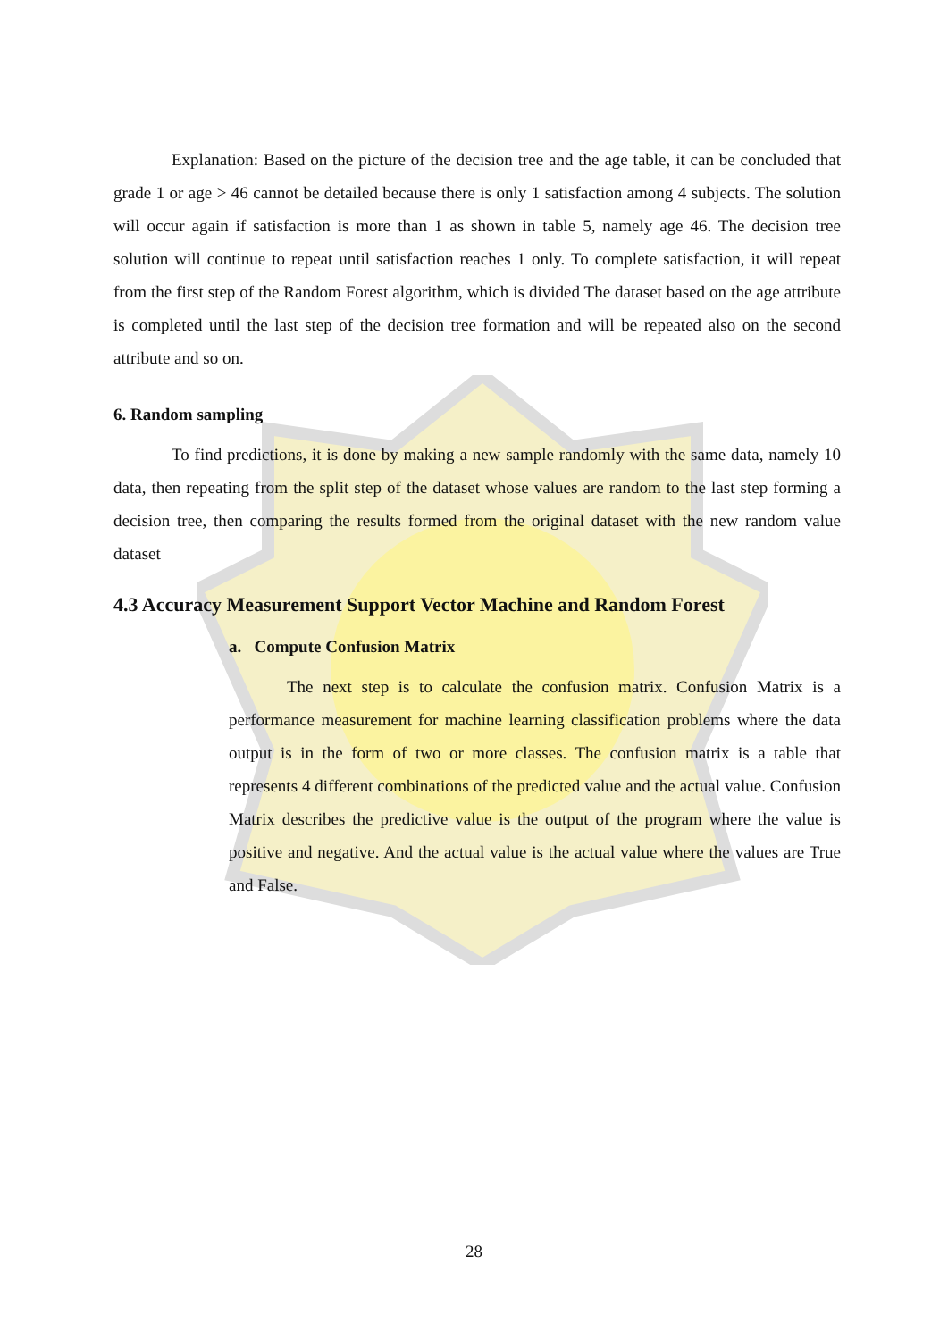Explanation: Based on the picture of the decision tree and the age table, it can be concluded that grade 1 or age > 46 cannot be detailed because there is only 1 satisfaction among 4 subjects. The solution will occur again if satisfaction is more than 1 as shown in table 5, namely age 46. The decision tree solution will continue to repeat until satisfaction reaches 1 only. To complete satisfaction, it will repeat from the first step of the Random Forest algorithm, which is divided The dataset based on the age attribute is completed until the last step of the decision tree formation and will be repeated also on the second attribute and so on.
6. Random sampling
To find predictions, it is done by making a new sample randomly with the same data, namely 10 data, then repeating from the split step of the dataset whose values are random to the last step forming a decision tree, then comparing the results formed from the original dataset with the new random value dataset
4.3 Accuracy Measurement Support Vector Machine and Random Forest
a. Compute Confusion Matrix
The next step is to calculate the confusion matrix. Confusion Matrix is a performance measurement for machine learning classification problems where the data output is in the form of two or more classes. The confusion matrix is a table that represents 4 different combinations of the predicted value and the actual value. Confusion Matrix describes the predictive value is the output of the program where the value is positive and negative. And the actual value is the actual value where the values are True and False.
28